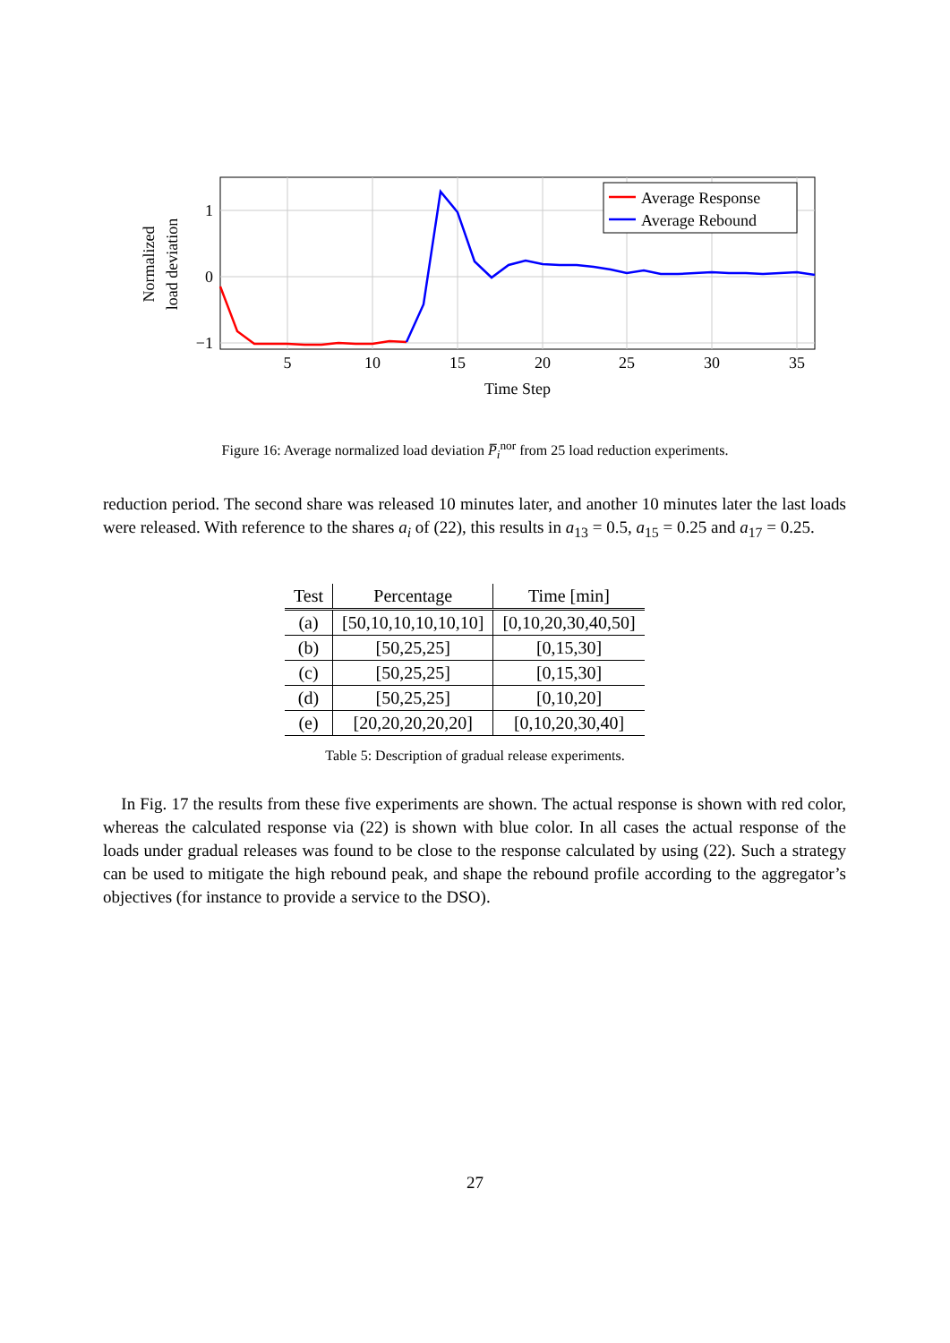Normalized
load deviation
1
0
−1
5
10
15
20
25
30
35
Time Step
Average Response
Average Rebound
Figure 16: Average normalized load deviation P̅<sub>i</sub><sup>nor</sup> from 25 load reduction experiments.
reduction period. The second share was released 10 minutes later, and another 10 minutes later the last loads were released. With reference to the shares a<sub>i</sub> of (22), this results in a<sub>13</sub> = 0.5, a<sub>15</sub> = 0.25 and a<sub>17</sub> = 0.25.
| Test | Percentage | Time [min] |
| --- | --- | --- |
| (a) | [50,10,10,10,10,10] | [0,10,20,30,40,50] |
| (b) | [50,25,25] | [0,15,30] |
| (c) | [50,25,25] | [0,15,30] |
| (d) | [50,25,25] | [0,10,20] |
| (e) | [20,20,20,20,20] | [0,10,20,30,40] |
Table 5: Description of gradual release experiments.
In Fig. 17 the results from these five experiments are shown. The actual response is shown with red color, whereas the calculated response via (22) is shown with blue color. In all cases the actual response of the loads under gradual releases was found to be close to the response calculated by using (22). Such a strategy can be used to mitigate the high rebound peak, and shape the rebound profile according to the aggregator’s objectives (for instance to provide a service to the DSO).
27